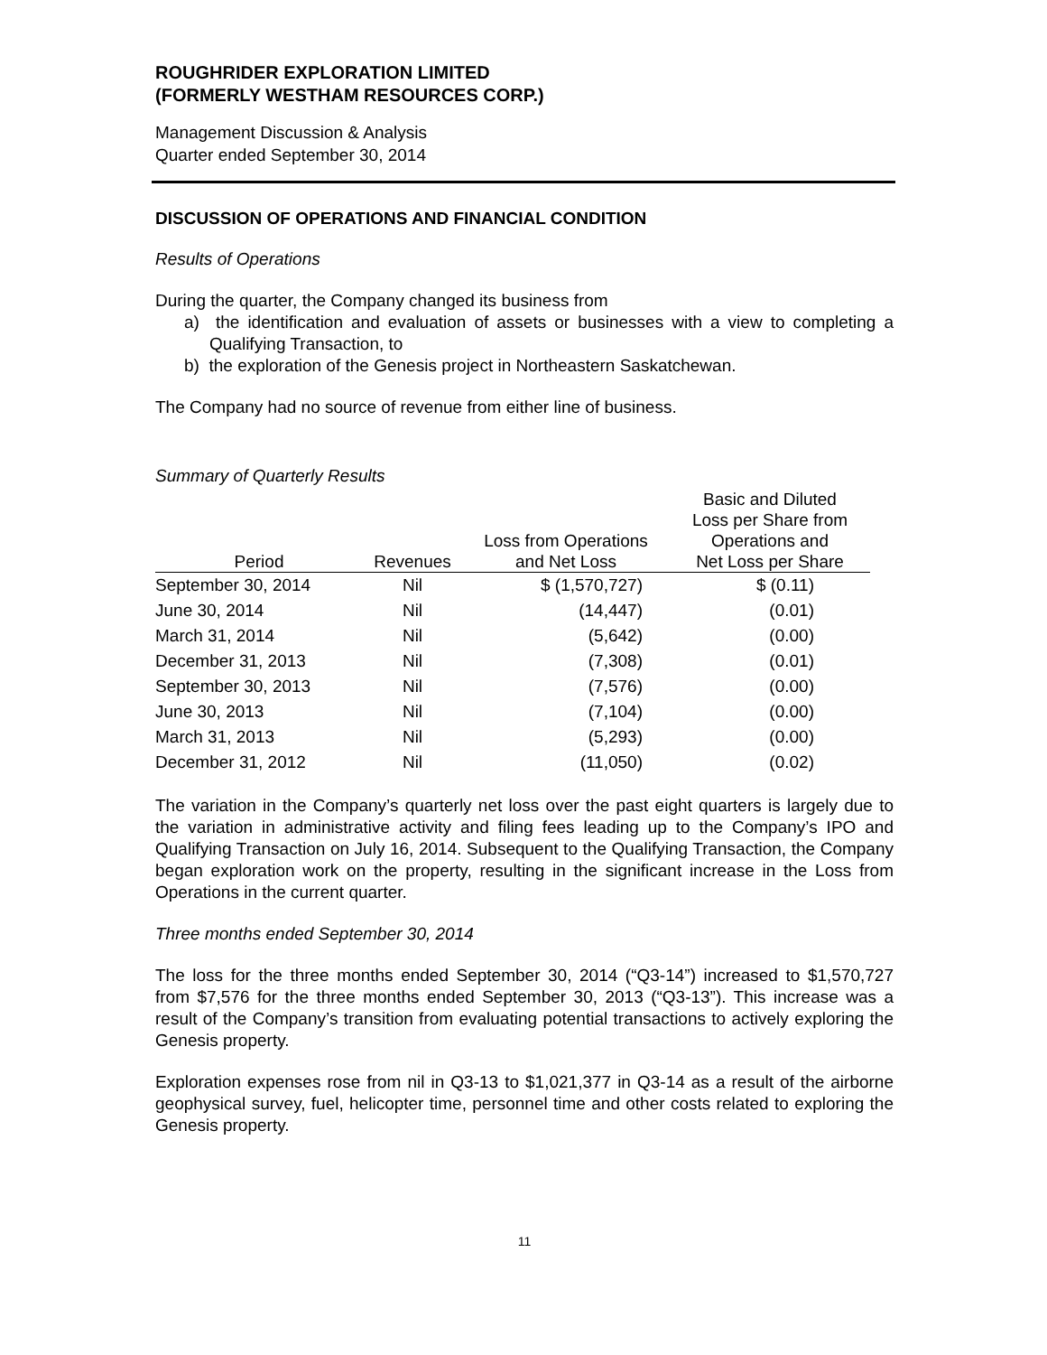ROUGHRIDER EXPLORATION LIMITED
(FORMERLY WESTHAM RESOURCES CORP.)
Management Discussion & Analysis
Quarter ended September 30, 2014
DISCUSSION OF OPERATIONS AND FINANCIAL CONDITION
Results of Operations
During the quarter, the Company changed its business from
a) the identification and evaluation of assets or businesses with a view to completing a Qualifying Transaction, to
b) the exploration of the Genesis project in Northeastern Saskatchewan.
The Company had no source of revenue from either line of business.
Summary of Quarterly Results
| Period | Revenues | Loss from Operations and Net Loss | Basic and Diluted Loss per Share from Operations and Net Loss per Share |
| --- | --- | --- | --- |
| September 30, 2014 | Nil | $ (1,570,727) | $ (0.11) |
| June 30, 2014 | Nil | (14,447) | (0.01) |
| March 31, 2014 | Nil | (5,642) | (0.00) |
| December 31, 2013 | Nil | (7,308) | (0.01) |
| September 30, 2013 | Nil | (7,576) | (0.00) |
| June 30, 2013 | Nil | (7,104) | (0.00) |
| March 31, 2013 | Nil | (5,293) | (0.00) |
| December 31, 2012 | Nil | (11,050) | (0.02) |
The variation in the Company’s quarterly net loss over the past eight quarters is largely due to the variation in administrative activity and filing fees leading up to the Company’s IPO and Qualifying Transaction on July 16, 2014. Subsequent to the Qualifying Transaction, the Company began exploration work on the property, resulting in the significant increase in the Loss from Operations in the current quarter.
Three months ended September 30, 2014
The loss for the three months ended September 30, 2014 (“Q3-14”) increased to $1,570,727 from $7,576 for the three months ended September 30, 2013 (“Q3-13”). This increase was a result of the Company’s transition from evaluating potential transactions to actively exploring the Genesis property.
Exploration expenses rose from nil in Q3-13 to $1,021,377 in Q3-14 as a result of the airborne geophysical survey, fuel, helicopter time, personnel time and other costs related to exploring the Genesis property.
11